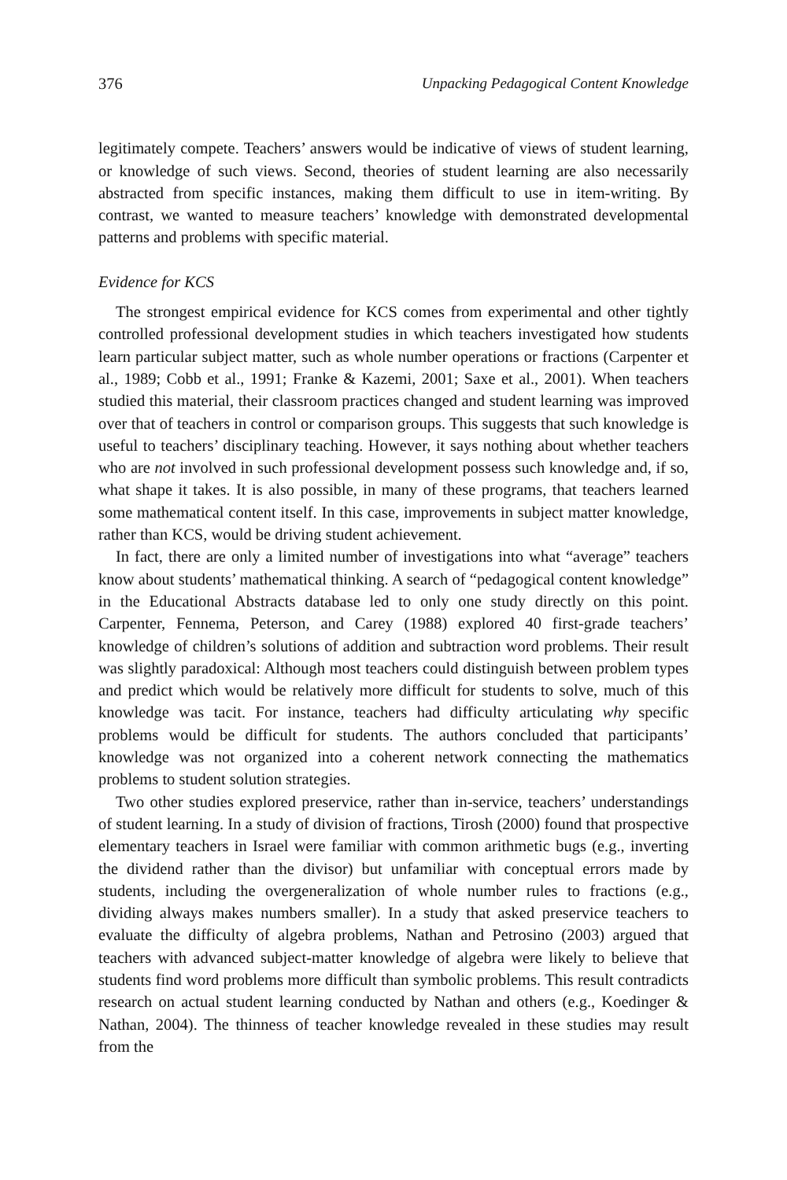376 Unpacking Pedagogical Content Knowledge
legitimately compete. Teachers’ answers would be indicative of views of student learning, or knowledge of such views. Second, theories of student learning are also necessarily abstracted from specific instances, making them difficult to use in item-writing. By contrast, we wanted to measure teachers’ knowledge with demonstrated developmental patterns and problems with specific material.
Evidence for KCS
The strongest empirical evidence for KCS comes from experimental and other tightly controlled professional development studies in which teachers investigated how students learn particular subject matter, such as whole number operations or fractions (Carpenter et al., 1989; Cobb et al., 1991; Franke & Kazemi, 2001; Saxe et al., 2001). When teachers studied this material, their classroom practices changed and student learning was improved over that of teachers in control or comparison groups. This suggests that such knowledge is useful to teachers’ disciplinary teaching. However, it says nothing about whether teachers who are not involved in such professional development possess such knowledge and, if so, what shape it takes. It is also possible, in many of these programs, that teachers learned some mathematical content itself. In this case, improvements in subject matter knowledge, rather than KCS, would be driving student achievement.
In fact, there are only a limited number of investigations into what “average” teachers know about students’ mathematical thinking. A search of “pedagogical content knowledge” in the Educational Abstracts database led to only one study directly on this point. Carpenter, Fennema, Peterson, and Carey (1988) explored 40 first-grade teachers’ knowledge of children’s solutions of addition and subtraction word problems. Their result was slightly paradoxical: Although most teachers could distinguish between problem types and predict which would be relatively more difficult for students to solve, much of this knowledge was tacit. For instance, teachers had difficulty articulating why specific problems would be difficult for students. The authors concluded that participants’ knowledge was not organized into a coherent network connecting the mathematics problems to student solution strategies.
Two other studies explored preservice, rather than in-service, teachers’ understandings of student learning. In a study of division of fractions, Tirosh (2000) found that prospective elementary teachers in Israel were familiar with common arithmetic bugs (e.g., inverting the dividend rather than the divisor) but unfamiliar with conceptual errors made by students, including the overgeneralization of whole number rules to fractions (e.g., dividing always makes numbers smaller). In a study that asked preservice teachers to evaluate the difficulty of algebra problems, Nathan and Petrosino (2003) argued that teachers with advanced subject-matter knowledge of algebra were likely to believe that students find word problems more difficult than symbolic problems. This result contradicts research on actual student learning conducted by Nathan and others (e.g., Koedinger & Nathan, 2004). The thinness of teacher knowledge revealed in these studies may result from the